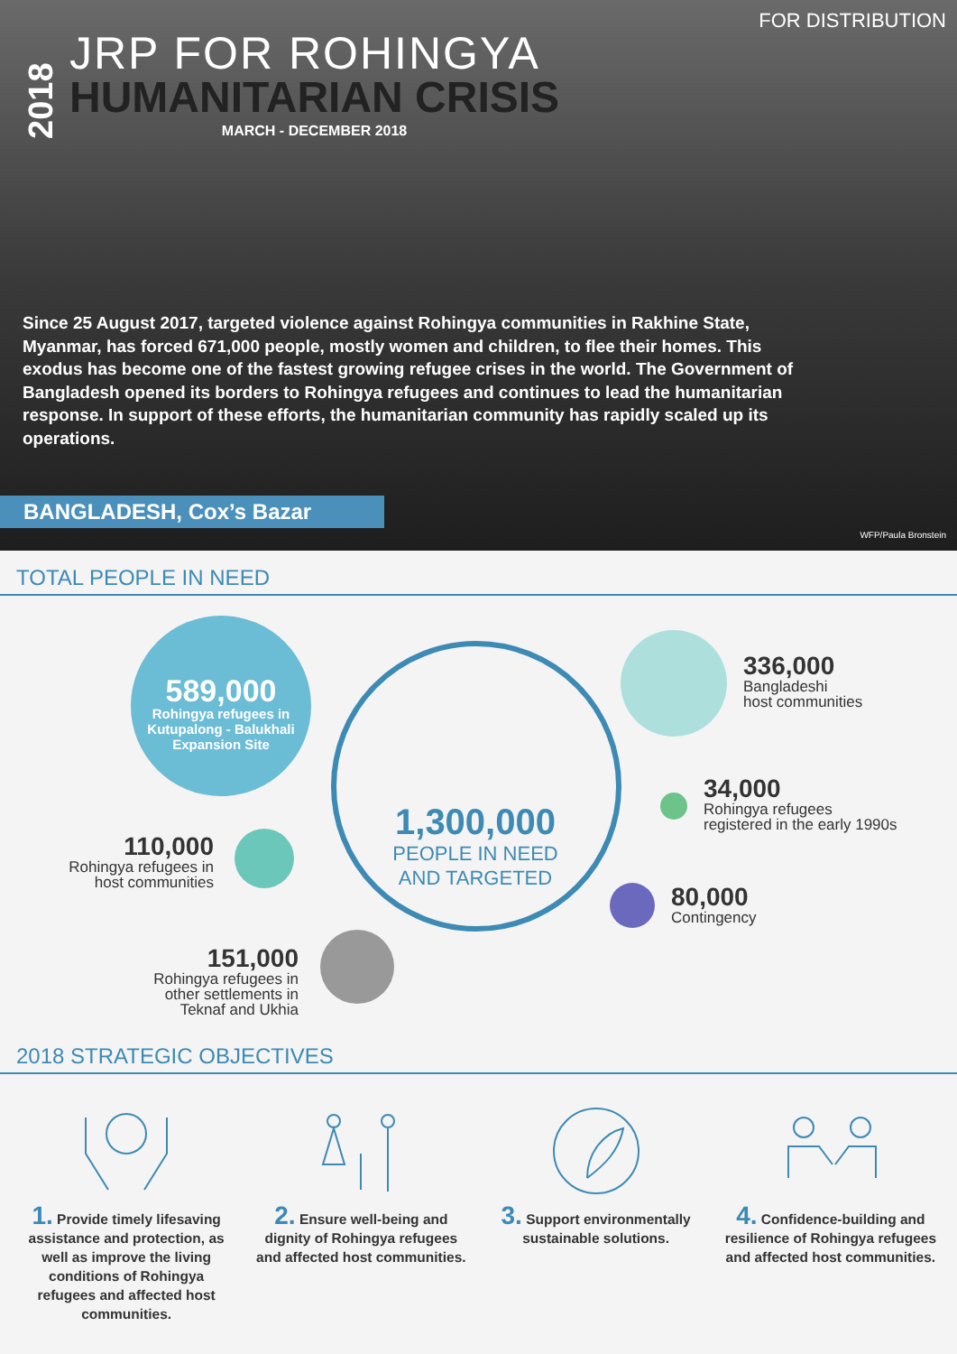FOR DISTRIBUTION
2018
JRP FOR ROHINGYA
HUMANITARIAN CRISIS
MARCH - DECEMBER 2018
Since 25 August 2017, targeted violence against Rohingya communities in Rakhine State, Myanmar, has forced 671,000 people, mostly women and children, to flee their homes. This exodus has become one of the fastest growing refugee crises in the world. The Government of Bangladesh opened its borders to Rohingya refugees and continues to lead the humanitarian response. In support of these efforts, the humanitarian community has rapidly scaled up its operations.
BANGLADESH, Cox’s Bazar
WFP/Paula Bronstein
TOTAL PEOPLE IN NEED
589,000
Rohingya refugees in Kutupalong - Balukhali Expansion Site
1,300,000
PEOPLE IN NEED
AND TARGETED
336,000
Bangladeshi
host communities
34,000
Rohingya refugees
registered in the early 1990s
80,000
Contingency
110,000
Rohingya refugees in
host communities
151,000
Rohingya refugees in
other settlements in
Teknaf and Ukhia
2018 STRATEGIC OBJECTIVES
1. Provide timely lifesaving assistance and protection, as well as improve the living conditions of Rohingya refugees and affected host communities.
2. Ensure well-being and dignity of Rohingya refugees and affected host communities.
3. Support environmentally sustainable solutions.
4. Confidence-building and resilience of Rohingya refugees and affected host communities.